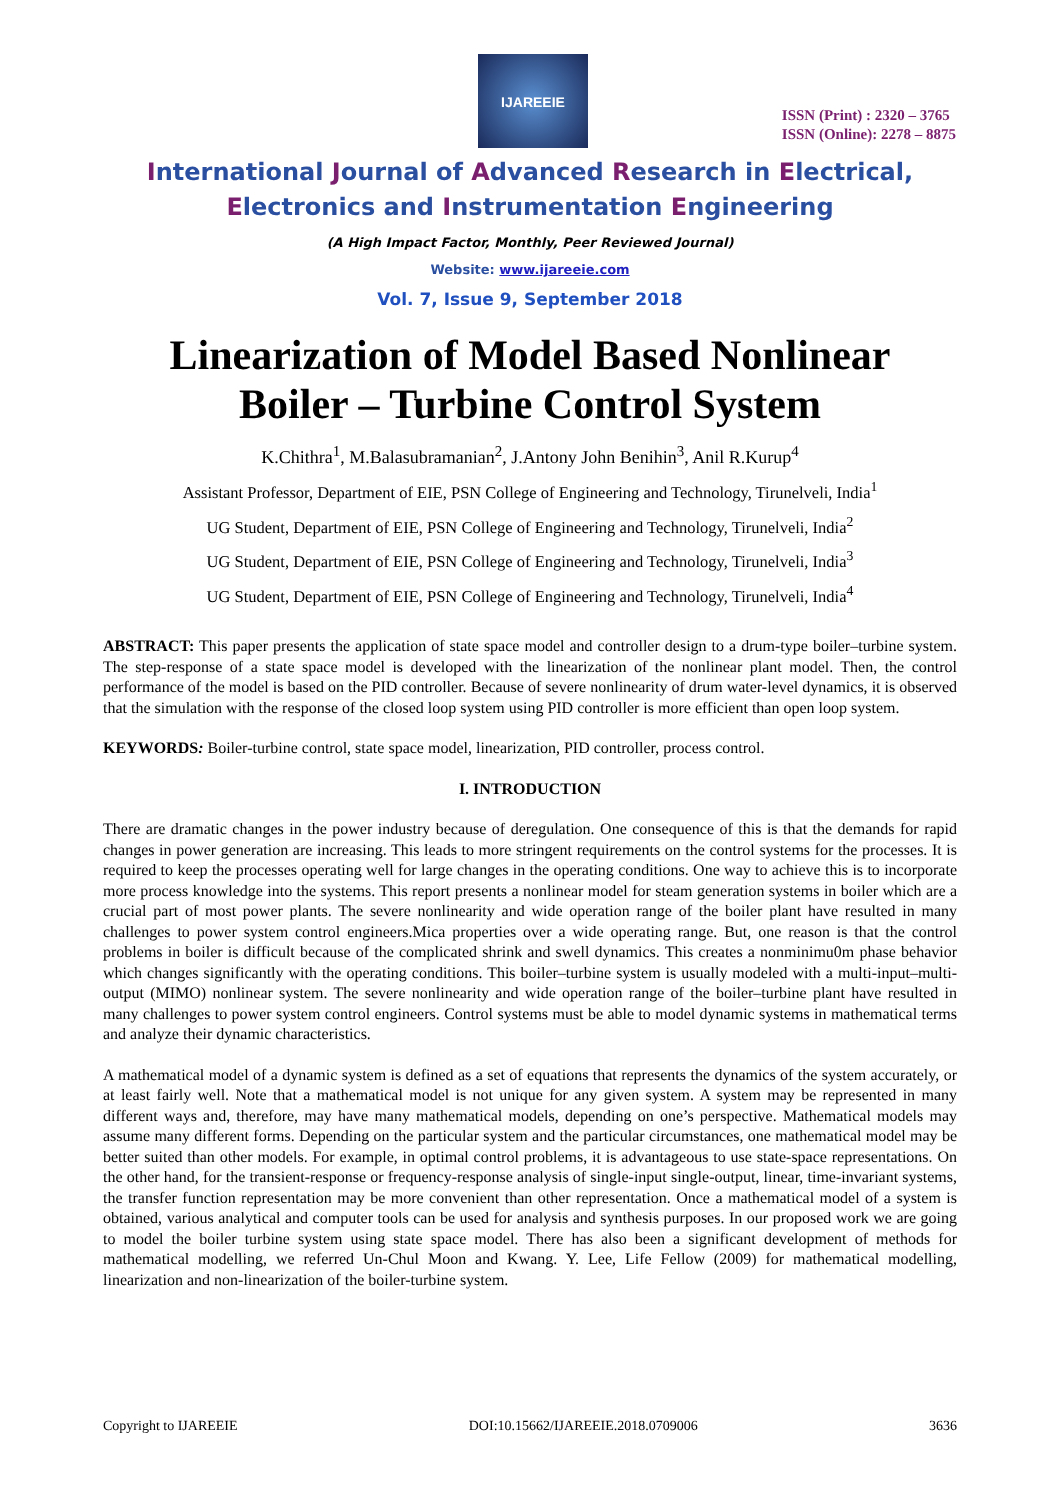IJAREEIE
ISSN (Print) : 2320 – 3765
ISSN (Online): 2278 – 8875
International Journal of Advanced Research in Electrical,
Electronics and Instrumentation Engineering
(A High Impact Factor, Monthly, Peer Reviewed Journal)
Website: www.ijareeie.com
Vol. 7, Issue 9, September 2018
Linearization of Model Based Nonlinear
Boiler – Turbine Control System
K.Chithra<sup>1</sup>, M.Balasubramanian<sup>2</sup>, J.Antony John Benihin<sup>3</sup>, Anil R.Kurup<sup>4</sup>
Assistant Professor, Department of EIE, PSN College of Engineering and Technology, Tirunelveli, India<sup>1</sup>
UG Student, Department of EIE, PSN College of Engineering and Technology, Tirunelveli, India<sup>2</sup>
UG Student, Department of EIE, PSN College of Engineering and Technology, Tirunelveli, India<sup>3</sup>
UG Student, Department of EIE, PSN College of Engineering and Technology, Tirunelveli, India<sup>4</sup>
ABSTRACT: This paper presents the application of state space model and controller design to a drum-type boiler–turbine system. The step-response of a state space model is developed with the linearization of the nonlinear plant model. Then, the control performance of the model is based on the PID controller. Because of severe nonlinearity of drum water-level dynamics, it is observed that the simulation with the response of the closed loop system using PID controller is more efficient than open loop system.
KEYWORDS: Boiler-turbine control, state space model, linearization, PID controller, process control.
I. INTRODUCTION
There are dramatic changes in the power industry because of deregulation. One consequence of this is that the demands for rapid changes in power generation are increasing. This leads to more stringent requirements on the control systems for the processes. It is required to keep the processes operating well for large changes in the operating conditions. One way to achieve this is to incorporate more process knowledge into the systems. This report presents a nonlinear model for steam generation systems in boiler which are a crucial part of most power plants. The severe nonlinearity and wide operation range of the boiler plant have resulted in many challenges to power system control engineers.Mica properties over a wide operating range. But, one reason is that the control problems in boiler is difficult because of the complicated shrink and swell dynamics. This creates a nonminimu0m phase behavior which changes significantly with the operating conditions. This boiler–turbine system is usually modeled with a multi-input–multi-output (MIMO) nonlinear system. The severe nonlinearity and wide operation range of the boiler–turbine plant have resulted in many challenges to power system control engineers. Control systems must be able to model dynamic systems in mathematical terms and analyze their dynamic characteristics.
A mathematical model of a dynamic system is defined as a set of equations that represents the dynamics of the system accurately, or at least fairly well. Note that a mathematical model is not unique for any given system. A system may be represented in many different ways and, therefore, may have many mathematical models, depending on one’s perspective. Mathematical models may assume many different forms. Depending on the particular system and the particular circumstances, one mathematical model may be better suited than other models. For example, in optimal control problems, it is advantageous to use state-space representations. On the other hand, for the transient-response or frequency-response analysis of single-input single-output, linear, time-invariant systems, the transfer function representation may be more convenient than other representation. Once a mathematical model of a system is obtained, various analytical and computer tools can be used for analysis and synthesis purposes. In our proposed work we are going to model the boiler turbine system using state space model. There has also been a significant development of methods for mathematical modelling, we referred Un-Chul Moon and Kwang. Y. Lee, Life Fellow (2009) for mathematical modelling, linearization and non-linearization of the boiler-turbine system.
Copyright to IJAREEIE DOI:10.15662/IJAREEIE.2018.0709006 3636